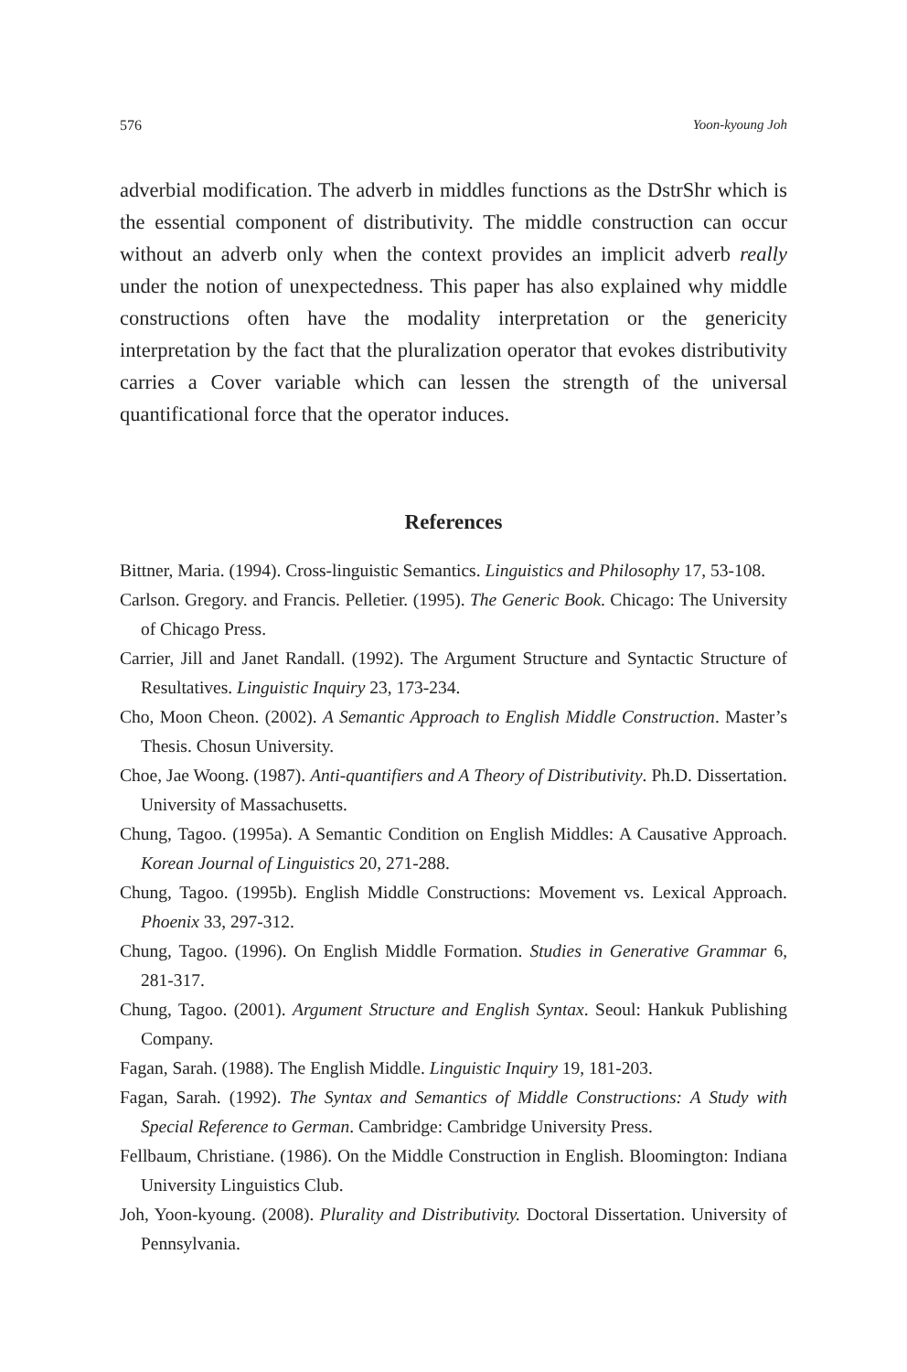576 Yoon-kyoung Joh
adverbial modification. The adverb in middles functions as the DstrShr which is the essential component of distributivity. The middle construction can occur without an adverb only when the context provides an implicit adverb really under the notion of unexpectedness. This paper has also explained why middle constructions often have the modality interpretation or the genericity interpretation by the fact that the pluralization operator that evokes distributivity carries a Cover variable which can lessen the strength of the universal quantificational force that the operator induces.
References
Bittner, Maria. (1994). Cross-linguistic Semantics. Linguistics and Philosophy 17, 53-108.
Carlson. Gregory. and Francis. Pelletier. (1995). The Generic Book. Chicago: The University of Chicago Press.
Carrier, Jill and Janet Randall. (1992). The Argument Structure and Syntactic Structure of Resultatives. Linguistic Inquiry 23, 173-234.
Cho, Moon Cheon. (2002). A Semantic Approach to English Middle Construction. Master’s Thesis. Chosun University.
Choe, Jae Woong. (1987). Anti-quantifiers and A Theory of Distributivity. Ph.D. Dissertation. University of Massachusetts.
Chung, Tagoo. (1995a). A Semantic Condition on English Middles: A Causative Approach. Korean Journal of Linguistics 20, 271-288.
Chung, Tagoo. (1995b). English Middle Constructions: Movement vs. Lexical Approach. Phoenix 33, 297-312.
Chung, Tagoo. (1996). On English Middle Formation. Studies in Generative Grammar 6, 281-317.
Chung, Tagoo. (2001). Argument Structure and English Syntax. Seoul: Hankuk Publishing Company.
Fagan, Sarah. (1988). The English Middle. Linguistic Inquiry 19, 181-203.
Fagan, Sarah. (1992). The Syntax and Semantics of Middle Constructions: A Study with Special Reference to German. Cambridge: Cambridge University Press.
Fellbaum, Christiane. (1986). On the Middle Construction in English. Bloomington: Indiana University Linguistics Club.
Joh, Yoon-kyoung. (2008). Plurality and Distributivity. Doctoral Dissertation. University of Pennsylvania.